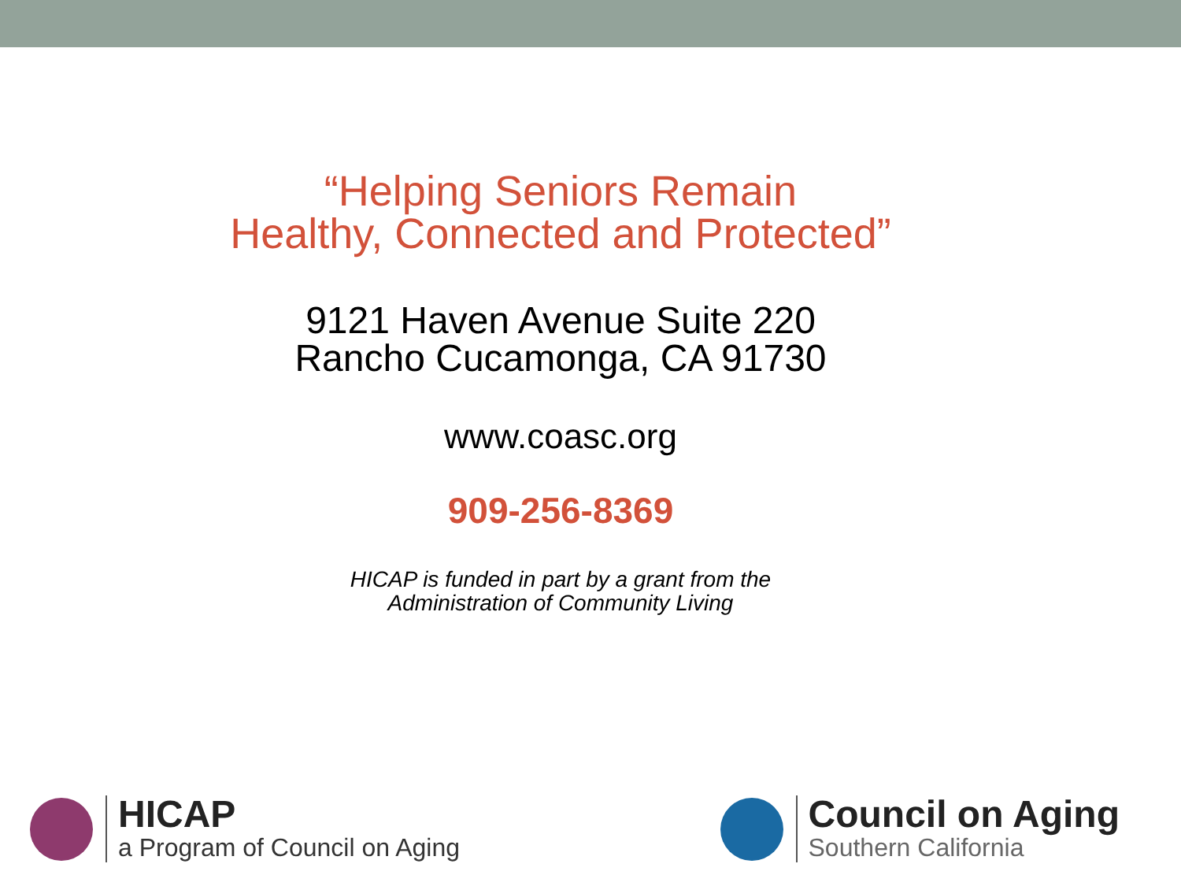“Helping Seniors Remain
Healthy, Connected and Protected”
9121 Haven Avenue Suite 220
Rancho Cucamonga, CA 91730
www.coasc.org
909-256-8369
HICAP is funded in part by a grant from the
Administration of Community Living
HICAP
a Program of Council on Aging
Council on Aging
Southern California